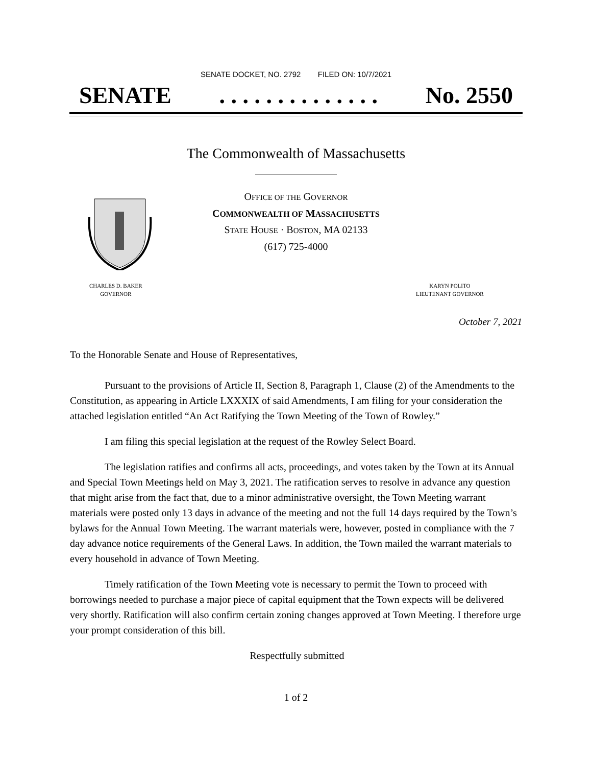SENATE DOCKET, NO. 2792 FILED ON: 10/7/2021
SENATE. . . . . . . . . . . . . . No. 2550
The Commonwealth of Massachusetts
OFFICE OF THE GOVERNOR
COMMONWEALTH OF MASSACHUSETTS
STATE HOUSE · BOSTON, MA 02133
(617) 725-4000
CHARLES D. BAKER
GOVERNOR
KARYN POLITO
LIEUTENANT GOVERNOR
October 7, 2021
To the Honorable Senate and House of Representatives,
Pursuant to the provisions of Article II, Section 8, Paragraph 1, Clause (2) of the Amendments to the Constitution, as appearing in Article LXXXIX of said Amendments, I am filing for your consideration the attached legislation entitled “An Act Ratifying the Town Meeting of the Town of Rowley.”
I am filing this special legislation at the request of the Rowley Select Board.
The legislation ratifies and confirms all acts, proceedings, and votes taken by the Town at its Annual and Special Town Meetings held on May 3, 2021. The ratification serves to resolve in advance any question that might arise from the fact that, due to a minor administrative oversight, the Town Meeting warrant materials were posted only 13 days in advance of the meeting and not the full 14 days required by the Town’s bylaws for the Annual Town Meeting. The warrant materials were, however, posted in compliance with the 7 day advance notice requirements of the General Laws. In addition, the Town mailed the warrant materials to every household in advance of Town Meeting.
Timely ratification of the Town Meeting vote is necessary to permit the Town to proceed with borrowings needed to purchase a major piece of capital equipment that the Town expects will be delivered very shortly. Ratification will also confirm certain zoning changes approved at Town Meeting. I therefore urge your prompt consideration of this bill.
Respectfully submitted
1 of 2